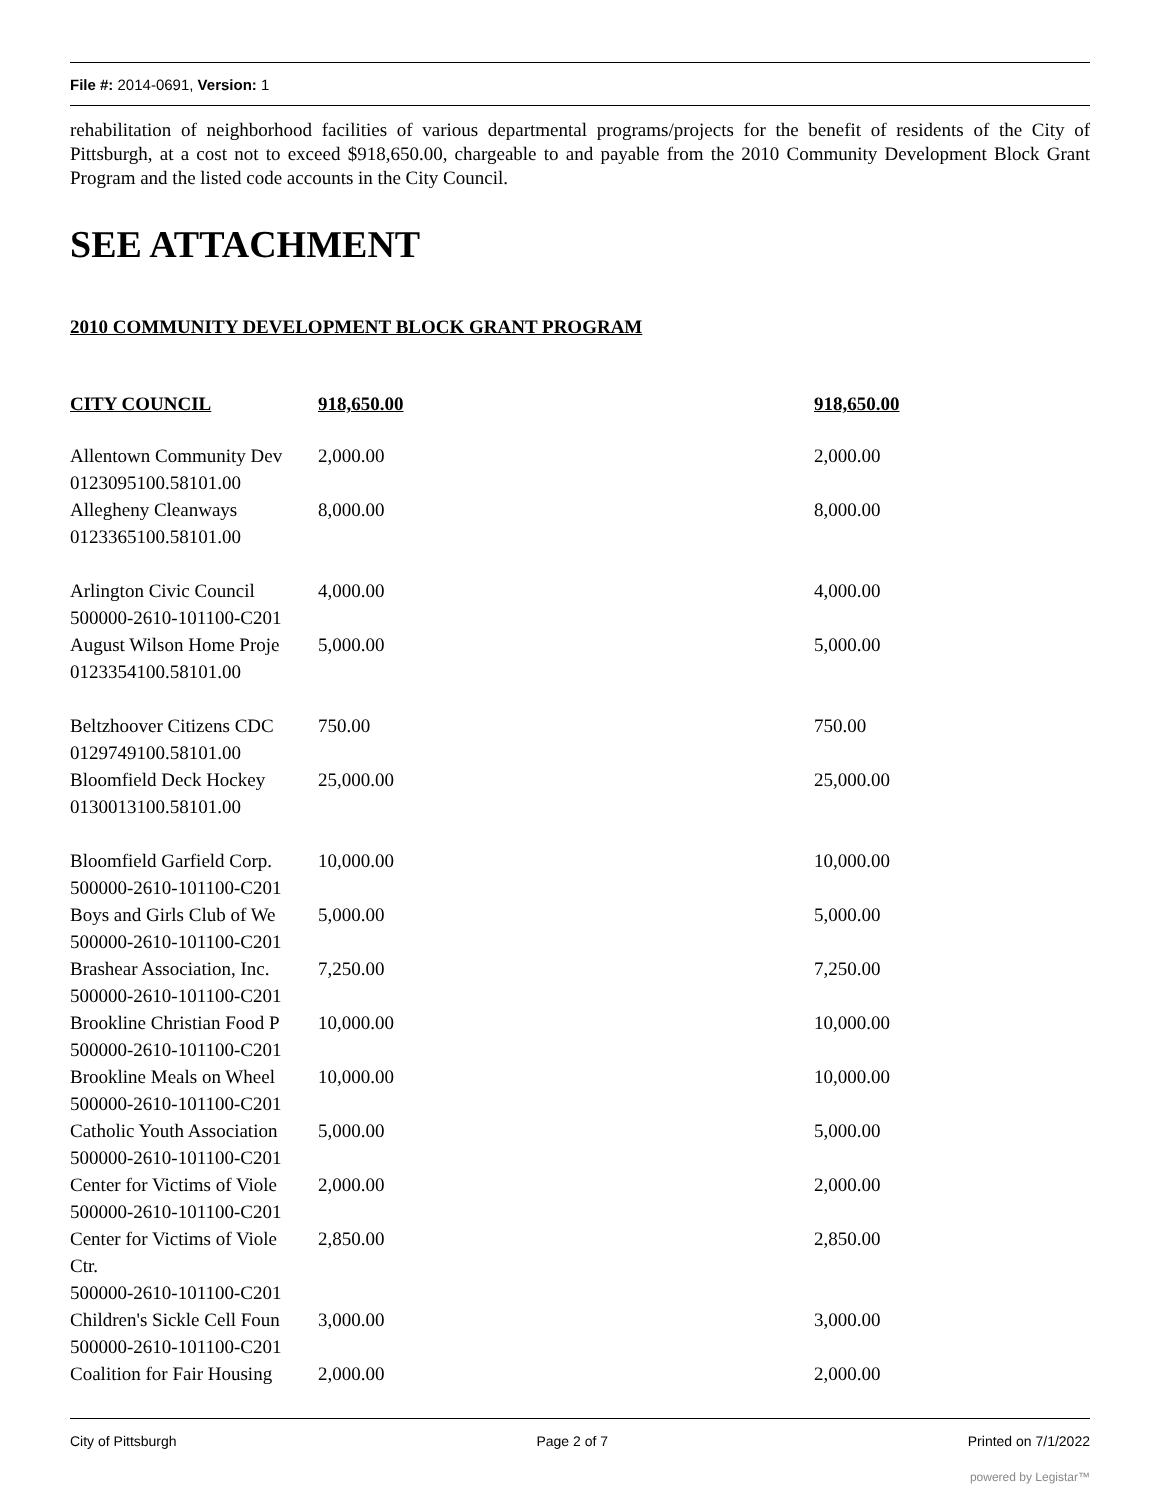File #: 2014-0691, Version: 1
rehabilitation of neighborhood facilities of various departmental programs/projects for the benefit of residents of the City of Pittsburgh, at a cost not to exceed $918,650.00, chargeable to and payable from the 2010 Community Development Block Grant Program and the listed code accounts in the City Council.
SEE ATTACHMENT
2010 COMMUNITY DEVELOPMENT BLOCK GRANT PROGRAM
| CITY COUNCIL | 918,650.00 | 918,650.00 |
| --- | --- | --- |
| Allentown Community Dev 0123095100.58101.00 | 2,000.00 | 2,000.00 |
| Allegheny Cleanways 0123365100.58101.00 | 8,000.00 | 8,000.00 |
| Arlington Civic Council 500000-2610-101100-C201 | 4,000.00 | 4,000.00 |
| August Wilson Home Proje 0123354100.58101.00 | 5,000.00 | 5,000.00 |
| Beltzhoover Citizens CDC 0129749100.58101.00 | 750.00 | 750.00 |
| Bloomfield Deck Hockey 0130013100.58101.00 | 25,000.00 | 25,000.00 |
| Bloomfield Garfield Corp. 500000-2610-101100-C201 | 10,000.00 | 10,000.00 |
| Boys and Girls Club of We 500000-2610-101100-C201 | 5,000.00 | 5,000.00 |
| Brashear Association, Inc. 500000-2610-101100-C201 | 7,250.00 | 7,250.00 |
| Brookline Christian Food P 500000-2610-101100-C201 | 10,000.00 | 10,000.00 |
| Brookline Meals on Wheel 500000-2610-101100-C201 | 10,000.00 | 10,000.00 |
| Catholic Youth Association 500000-2610-101100-C201 | 5,000.00 | 5,000.00 |
| Center for Victims of Viole 500000-2610-101100-C201 | 2,000.00 | 2,000.00 |
| Center for Victims of Viole Ctr. 500000-2610-101100-C201 | 2,850.00 | 2,850.00 |
| Children's Sickle Cell Foun 500000-2610-101100-C201 | 3,000.00 | 3,000.00 |
| Coalition for Fair Housing | 2,000.00 | 2,000.00 |
City of Pittsburgh Page 2 of 7 Printed on 7/1/2022
powered by Legistar™